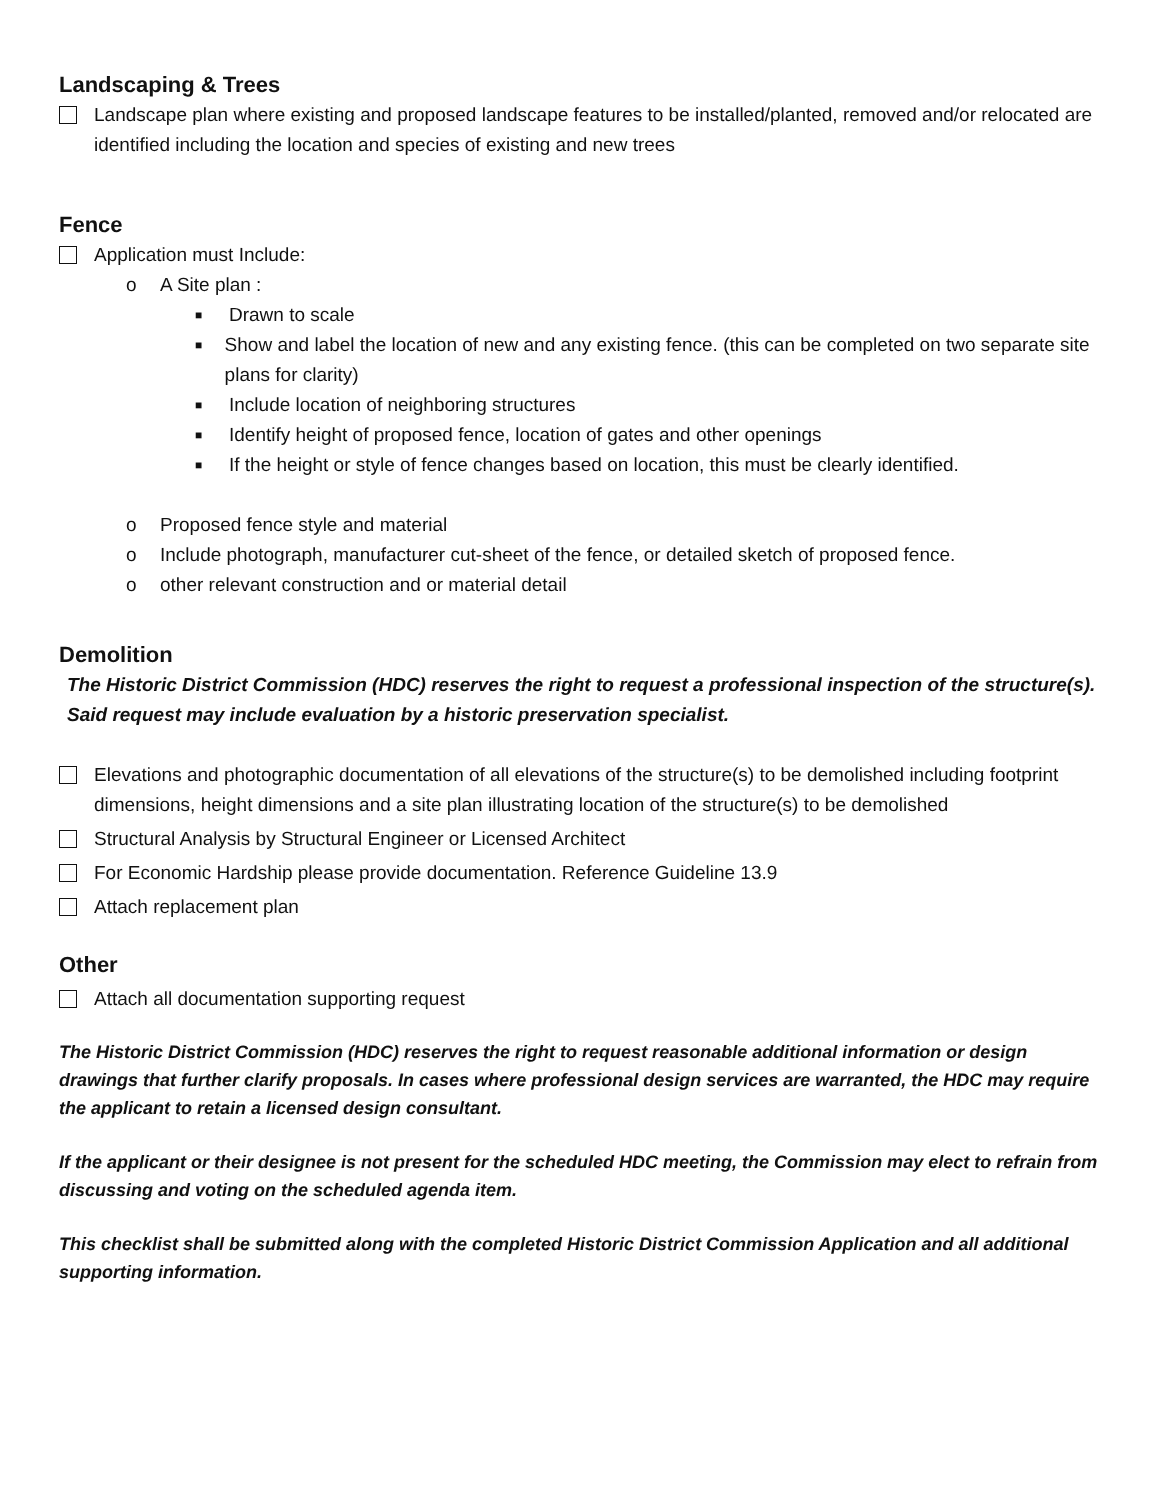Landscaping & Trees
Landscape plan where existing and proposed landscape features to be installed/planted, removed and/or relocated are identified including the location and species of existing and new trees
Fence
Application must Include:
o A Site plan :
■ Drawn to scale
■ Show and label the location of new and any existing fence. (this can be completed on two separate site plans for clarity)
■ Include location of neighboring structures
■ Identify height of proposed fence, location of gates and other openings
■ If the height or style of fence changes based on location, this must be clearly identified.
o Proposed fence style and material
o Include photograph, manufacturer cut-sheet of the fence, or detailed sketch of proposed fence.
o other relevant construction and or material detail
Demolition
The Historic District Commission (HDC) reserves the right to request a professional inspection of the structure(s). Said request may include evaluation by a historic preservation specialist.
Elevations and photographic documentation of all elevations of the structure(s) to be demolished including footprint dimensions, height dimensions and a site plan illustrating location of the structure(s) to be demolished
Structural Analysis by Structural Engineer or Licensed Architect
For Economic Hardship please provide documentation. Reference Guideline 13.9
Attach replacement plan
Other
Attach all documentation supporting request
The Historic District Commission (HDC) reserves the right to request reasonable additional information or design drawings that further clarify proposals. In cases where professional design services are warranted, the HDC may require the applicant to retain a licensed design consultant.
If the applicant or their designee is not present for the scheduled HDC meeting, the Commission may elect to refrain from discussing and voting on the scheduled agenda item.
This checklist shall be submitted along with the completed Historic District Commission Application and all additional supporting information.